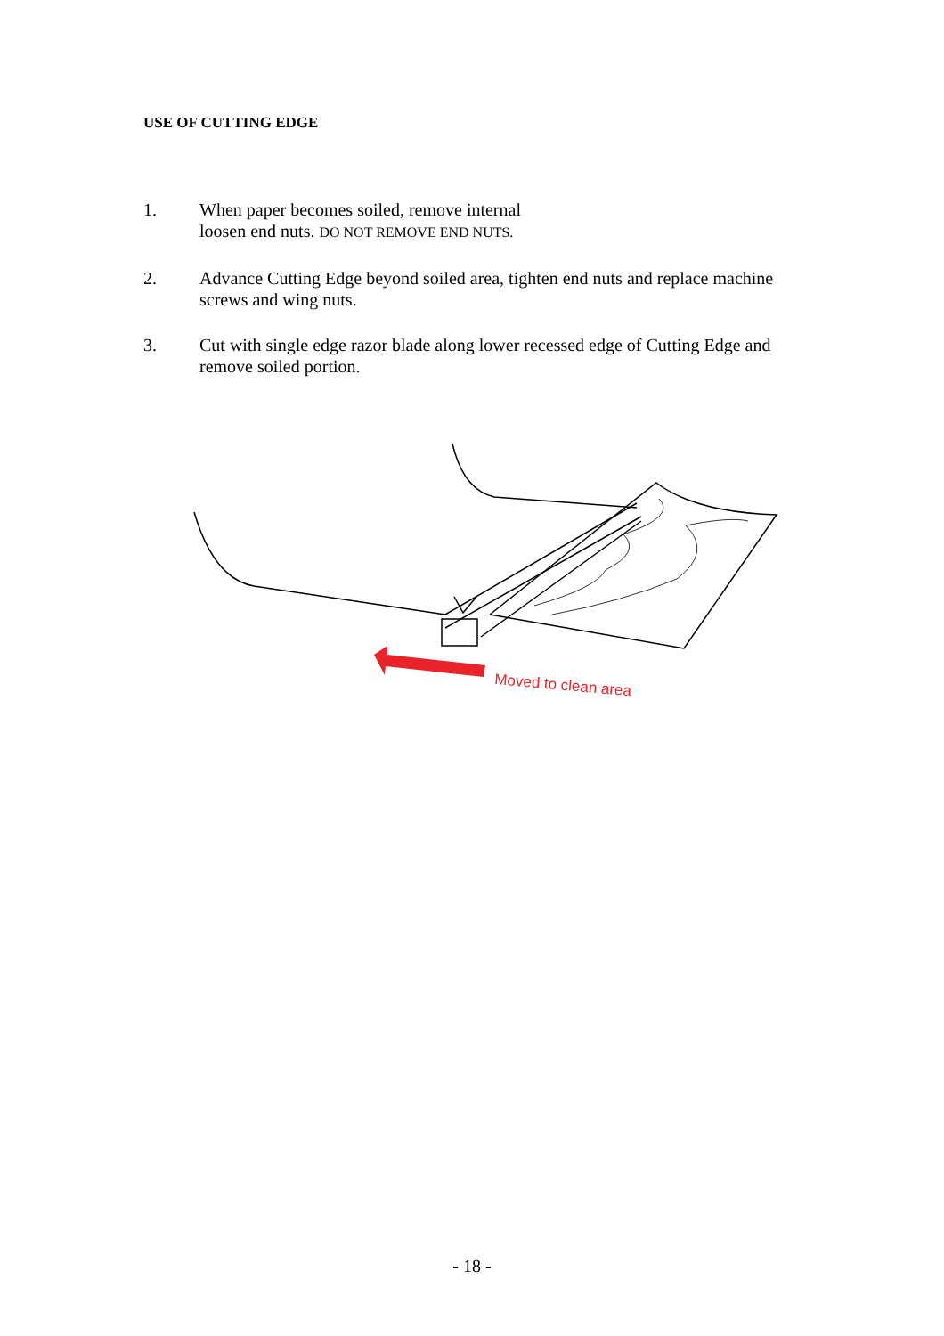USE OF CUTTING EDGE
1. When paper becomes soiled, remove internal
loosen end nuts. DO NOT REMOVE END NUTS.
2. Advance Cutting Edge beyond soiled area, tighten end nuts and replace machine screws and wing nuts.
3. Cut with single edge razor blade along lower recessed edge of Cutting Edge and remove soiled portion.
Moved to clean area
- 18 -